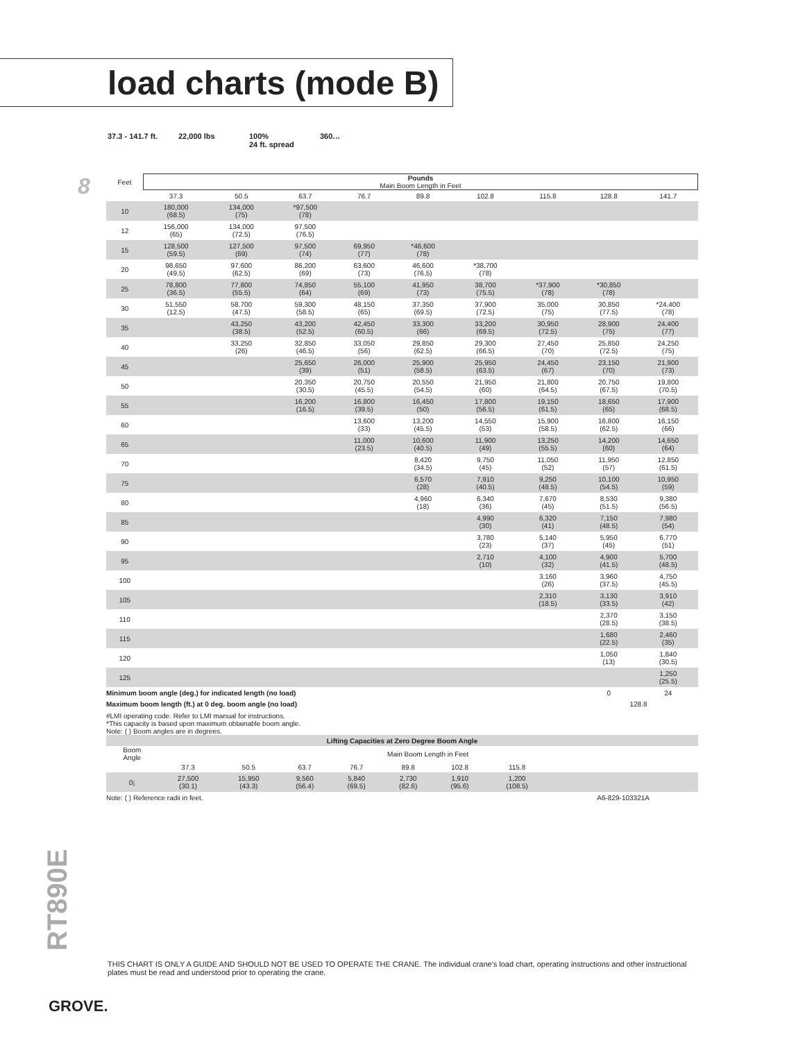load charts (mode B)
8
37.3 - 141.7 ft.
22,000 lbs 100%
24 ft. spread
360…
| Feet | Pounds Main Boom Length in Feet | | | | | | | | |
| | 37.3 | 50.5 | 63.7 | 76.7 | 89.8 | 102.8 | 115.8 | 128.8 | 141.7 |
| 10 | 180,000 (68.5) | 134,000 (75) | *97,500 (78) | | | | | | |
| 12 | 156,000 (65) | 134,000 (72.5) | 97,500 (76.5) | | | | | | |
| 15 | 128,500 (59.5) | 127,500 (69) | 97,500 (74) | 69,950 (77) | *46,600 (78) | | | | |
| 20 | 98,650 (49.5) | 97,600 (62.5) | 86,200 (69) | 63,600 (73) | 46,600 (76.5) | *38,700 (78) | | | |
| 25 | 78,800 (36.5) | 77,800 (55.5) | 74,850 (64) | 55,100 (69) | 41,950 (73) | 38,700 (75.5) | *37,900 (78) | *30,850 (78) | |
| 30 | 51,550 (12.5) | 58,700 (47.5) | 59,300 (58.5) | 48,150 (65) | 37,350 (69.5) | 37,900 (72.5) | 35,000 (75) | 30,850 (77.5) | *24,400 (78) |
| 35 | | 43,250 (38.5) | 43,200 (52.5) | 42,450 (60.5) | 33,300 (66) | 33,200 (69.5) | 30,950 (72.5) | 28,900 (75) | 24,400 (77) |
| 40 | | 33,250 (26) | 32,850 (46.5) | 33,050 (56) | 29,850 (62.5) | 29,300 (66.5) | 27,450 (70) | 25,850 (72.5) | 24,250 (75) |
| 45 | | | 25,650 (39) | 26,000 (51) | 25,900 (58.5) | 25,950 (63.5) | 24,450 (67) | 23,150 (70) | 21,900 (73) |
| 50 | | | 20,350 (30.5) | 20,750 (45.5) | 20,550 (54.5) | 21,950 (60) | 21,800 (64.5) | 20,750 (67.5) | 19,800 (70.5) |
| 55 | | | 16,200 (16.5) | 16,800 (39.5) | 16,450 (50) | 17,800 (56.5) | 19,150 (61.5) | 18,650 (65) | 17,900 (68.5) |
| 60 | | | | 13,600 (33) | 13,200 (45.5) | 14,550 (53) | 15,900 (58.5) | 16,800 (62.5) | 16,150 (66) |
| 65 | | | | 11,000 (23.5) | 10,600 (40.5) | 11,900 (49) | 13,250 (55.5) | 14,200 (60) | 14,650 (64) |
| 70 | | | | | 8,420 (34.5) | 9,750 (45) | 11,050 (52) | 11,950 (57) | 12,850 (61.5) |
| 75 | | | | | 6,570 (28) | 7,910 (40.5) | 9,250 (48.5) | 10,100 (54.5) | 10,950 (59) |
| 80 | | | | | 4,960 (18) | 6,340 (36) | 7,670 (45) | 8,530 (51.5) | 9,380 (56.5) |
| 85 | | | | | | 4,990 (30) | 6,320 (41) | 7,150 (48.5) | 7,980 (54) |
| 90 | | | | | | 3,780 (23) | 5,140 (37) | 5,950 (45) | 6,770 (51) |
| 95 | | | | | | 2,710 (10) | 4,100 (32) | 4,900 (41.5) | 5,700 (48.5) |
| 100 | | | | | | | 3,160 (26) | 3,960 (37.5) | 4,750 (45.5) |
| 105 | | | | | | | 2,310 (18.5) | 3,130 (33.5) | 3,910 (42) |
| 110 | | | | | | | | 2,370 (28.5) | 3,150 (38.5) |
| 115 | | | | | | | | 1,680 (22.5) | 2,460 (35) |
| 120 | | | | | | | | 1,050 (13) | 1,840 (30.5) |
| 125 | | | | | | | | | 1,250 (25.5) |
| Minimum boom angle (deg.) for indicated length (no load) | | | | | | | | 0 | 24 |
| Maximum boom length (ft.) at 0 deg. boom angle (no load) | | | | | | | | 128.8 | |
#LMI operating code. Refer to LMI manual for instructions.
*This capacity is based upon maximum obtainable boom angle.
Note: ( ) Boom angles are in degrees.
| Lifting Capacities at Zero Degree Boom Angle | | | | | | | | | |
| Boom Angle | Main Boom Length in Feet | | | | | | | | |
| | 37.3 | 50.5 | 63.7 | 76.7 | 89.8 | 102.8 | 115.8 | | |
| 0¡ | 27,500 (30.1) | 15,950 (43.3) | 9,560 (56.4) | 5,840 (69.5) | 2,730 (82.6) | 1,910 (95.6) | 1,200 (108.5) | | |
| Note: ( ) Reference radii in feet. | | | | | | | | A6-829-103321A | |
RT890E
THIS CHART IS ONLY A GUIDE AND SHOULD NOT BE USED TO OPERATE THE CRANE. The individual crane's load chart, operating instructions and other instructional plates must be read and understood prior to operating the crane.
GROVE.